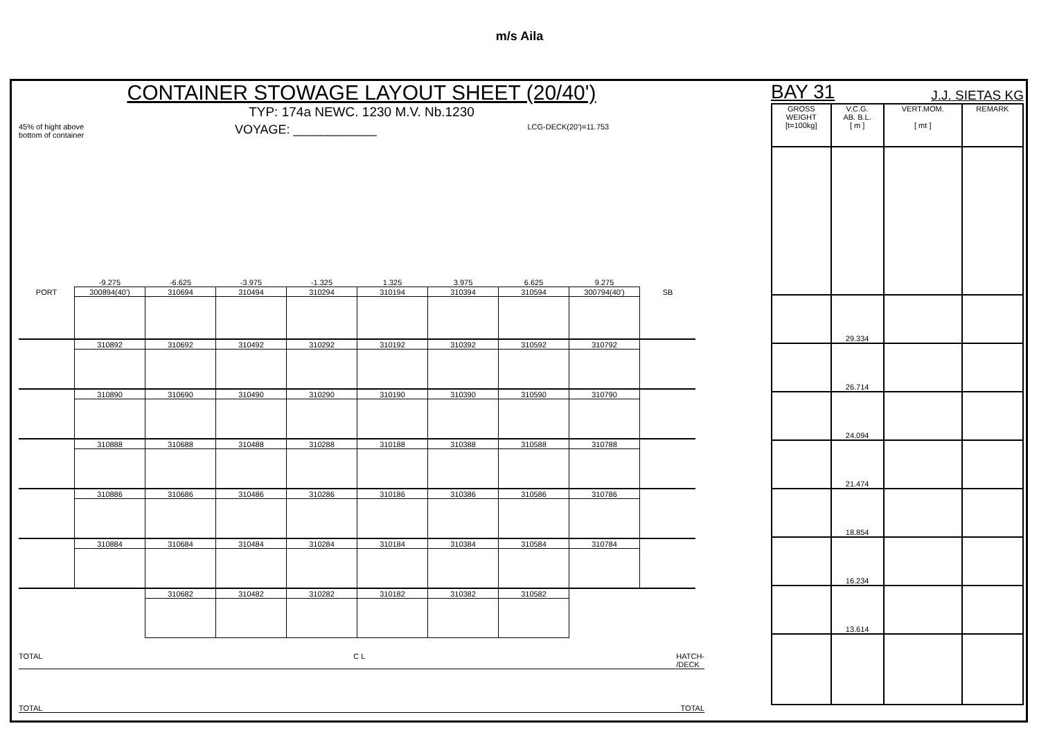m/s Aila
CONTAINER STOWAGE LAYOUT SHEET (20/40')
TYP: 174a NEWC. 1230 M.V. Nb.1230
45% of hight above
bottom of container VOYAGE: ____________ LCG-DECK(20')=11.753
| | -9.275 | -6.625 | -3.975 | -1.325 | 1.325 | 3.975 | 6.625 | 9.275 | |
| PORT | 300894(40') | 310694 | 310494 | 310294 | 310194 | 310394 | 310594 | 300794(40') | SB |
| | 310892 | 310692 | 310492 | 310292 | 310192 | 310392 | 310592 | 310792 | |
| | 310890 | 310690 | 310490 | 310290 | 310190 | 310390 | 310590 | 310790 | |
| | 310888 | 310688 | 310488 | 310288 | 310188 | 310388 | 310588 | 310788 | |
| | 310886 | 310686 | 310486 | 310286 | 310186 | 310386 | 310586 | 310786 | |
| | 310884 | 310684 | 310484 | 310284 | 310184 | 310384 | 310584 | 310784 | |
| | | 310682 | 310482 | 310282 | 310182 | 310382 | 310582 | | |
TOTAL C L HATCH-
/DECK
TOTAL TOTAL
BAY 31 J.J. SIETAS KG
| GROSS WEIGHT [t=100kg] | V.C.G. AB. B.L. [ m ] | VERT.MOM. [ mt ] | REMARK |
| --- | --- | --- | --- |
| | 29.334 | | |
| | 26.714 | | |
| | 24.094 | | |
| | 21.474 | | |
| | 18.854 | | |
| | 16.234 | | |
| | 13.614 | | |